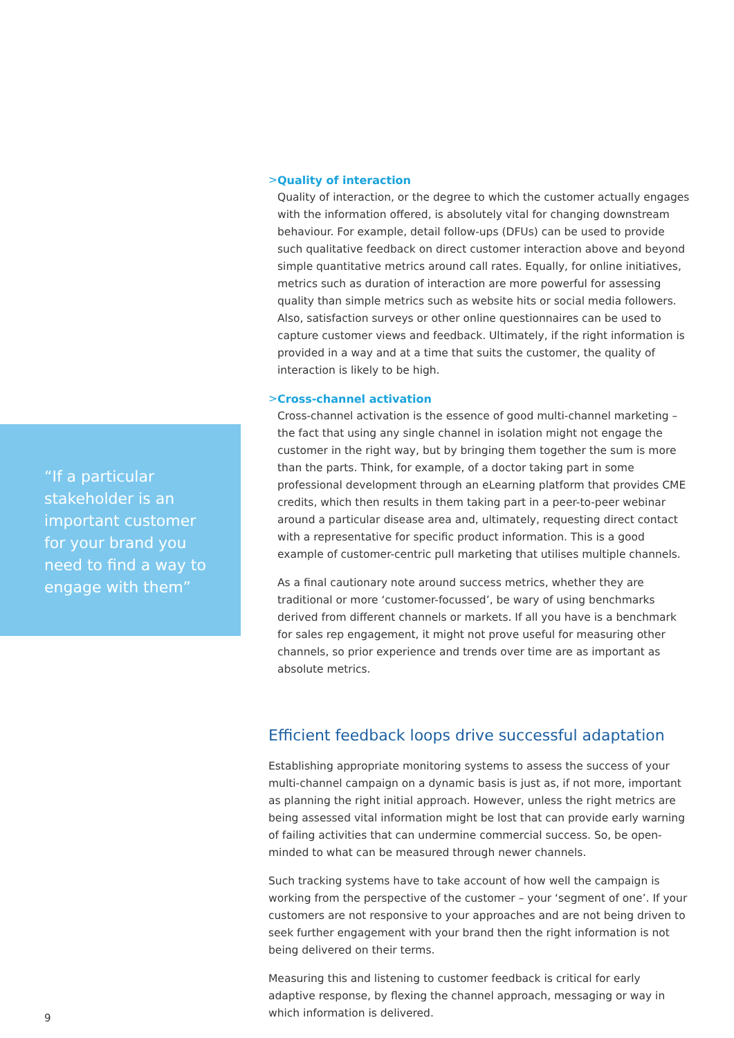> Quality of interaction
Quality of interaction, or the degree to which the customer actually engages with the information offered, is absolutely vital for changing downstream behaviour. For example, detail follow-ups (DFUs) can be used to provide such qualitative feedback on direct customer interaction above and beyond simple quantitative metrics around call rates. Equally, for online initiatives, metrics such as duration of interaction are more powerful for assessing quality than simple metrics such as website hits or social media followers. Also, satisfaction surveys or other online questionnaires can be used to capture customer views and feedback. Ultimately, if the right information is provided in a way and at a time that suits the customer, the quality of interaction is likely to be high.
> Cross-channel activation
Cross-channel activation is the essence of good multi-channel marketing – the fact that using any single channel in isolation might not engage the customer in the right way, but by bringing them together the sum is more than the parts. Think, for example, of a doctor taking part in some professional development through an eLearning platform that provides CME credits, which then results in them taking part in a peer-to-peer webinar around a particular disease area and, ultimately, requesting direct contact with a representative for specific product information. This is a good example of customer-centric pull marketing that utilises multiple channels.
As a final cautionary note around success metrics, whether they are traditional or more ‘customer-focussed’, be wary of using benchmarks derived from different channels or markets. If all you have is a benchmark for sales rep engagement, it might not prove useful for measuring other channels, so prior experience and trends over time are as important as absolute metrics.
Efficient feedback loops drive successful adaptation
Establishing appropriate monitoring systems to assess the success of your multi-channel campaign on a dynamic basis is just as, if not more, important as planning the right initial approach. However, unless the right metrics are being assessed vital information might be lost that can provide early warning of failing activities that can undermine commercial success. So, be open-minded to what can be measured through newer channels.
Such tracking systems have to take account of how well the campaign is working from the perspective of the customer – your ‘segment of one’. If your customers are not responsive to your approaches and are not being driven to seek further engagement with your brand then the right information is not being delivered on their terms.
Measuring this and listening to customer feedback is critical for early adaptive response, by flexing the channel approach, messaging or way in which information is delivered.
“If a particular stakeholder is an important customer for your brand you need to find a way to engage with them”
9